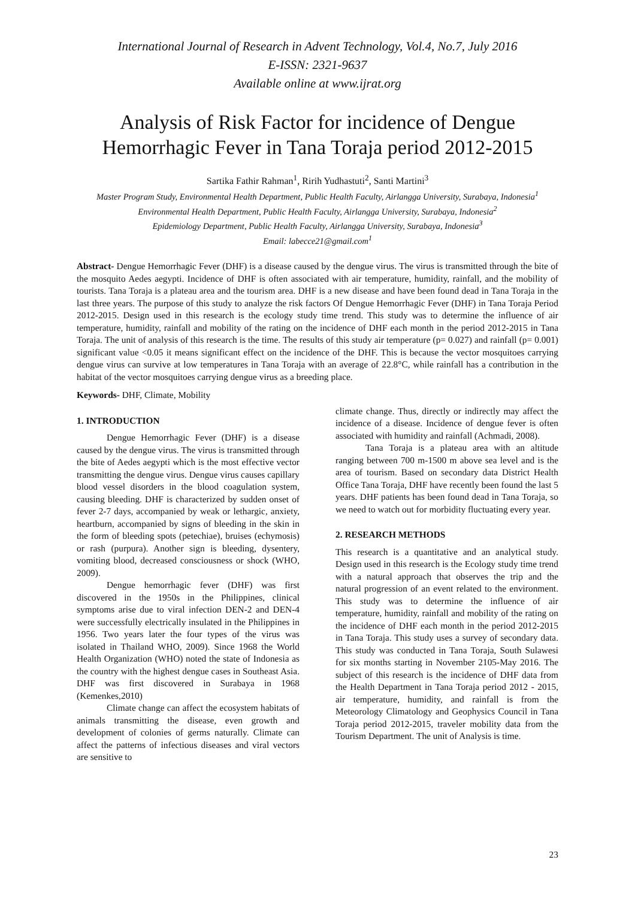International Journal of Research in Advent Technology, Vol.4, No.7, July 2016
E-ISSN: 2321-9637
Available online at www.ijrat.org
Analysis of Risk Factor for incidence of Dengue Hemorrhagic Fever in Tana Toraja period 2012-2015
Sartika Fathir Rahman<sup>1</sup>, Ririh Yudhastuti<sup>2</sup>, Santi Martini<sup>3</sup>
Master Program Study, Environmental Health Department, Public Health Faculty, Airlangga University, Surabaya, Indonesia<sup>1</sup>
Environmental Health Department, Public Health Faculty, Airlangga University, Surabaya, Indonesia<sup>2</sup>
Epidemiology Department, Public Health Faculty, Airlangga University, Surabaya, Indonesia<sup>3</sup>
Email: labecce21@gmail.com<sup>1</sup>
Abstract- Dengue Hemorrhagic Fever (DHF) is a disease caused by the dengue virus. The virus is transmitted through the bite of the mosquito Aedes aegypti. Incidence of DHF is often associated with air temperature, humidity, rainfall, and the mobility of tourists. Tana Toraja is a plateau area and the tourism area. DHF is a new disease and have been found dead in Tana Toraja in the last three years. The purpose of this study to analyze the risk factors Of Dengue Hemorrhagic Fever (DHF) in Tana Toraja Period 2012-2015. Design used in this research is the ecology study time trend. This study was to determine the influence of air temperature, humidity, rainfall and mobility of the rating on the incidence of DHF each month in the period 2012-2015 in Tana Toraja. The unit of analysis of this research is the time. The results of this study air temperature (p= 0.027) and rainfall (p= 0.001) significant value <0.05 it means significant effect on the incidence of the DHF. This is because the vector mosquitoes carrying dengue virus can survive at low temperatures in Tana Toraja with an average of 22.8°C, while rainfall has a contribution in the habitat of the vector mosquitoes carrying dengue virus as a breeding place.
Keywords- DHF, Climate, Mobility
1. INTRODUCTION
Dengue Hemorrhagic Fever (DHF) is a disease caused by the dengue virus. The virus is transmitted through the bite of Aedes aegypti which is the most effective vector transmitting the dengue virus. Dengue virus causes capillary blood vessel disorders in the blood coagulation system, causing bleeding. DHF is characterized by sudden onset of fever 2-7 days, accompanied by weak or lethargic, anxiety, heartburn, accompanied by signs of bleeding in the skin in the form of bleeding spots (petechiae), bruises (echymosis) or rash (purpura). Another sign is bleeding, dysentery, vomiting blood, decreased consciousness or shock (WHO, 2009).
Dengue hemorrhagic fever (DHF) was first discovered in the 1950s in the Philippines, clinical symptoms arise due to viral infection DEN-2 and DEN-4 were successfully electrically insulated in the Philippines in 1956. Two years later the four types of the virus was isolated in Thailand WHO, 2009). Since 1968 the World Health Organization (WHO) noted the state of Indonesia as the country with the highest dengue cases in Southeast Asia. DHF was first discovered in Surabaya in 1968 (Kemenkes,2010)
Climate change can affect the ecosystem habitats of animals transmitting the disease, even growth and development of colonies of germs naturally. Climate can affect the patterns of infectious diseases and viral vectors are sensitive to
climate change. Thus, directly or indirectly may affect the incidence of a disease. Incidence of dengue fever is often associated with humidity and rainfall (Achmadi, 2008).
Tana Toraja is a plateau area with an altitude ranging between 700 m-1500 m above sea level and is the area of tourism. Based on secondary data District Health Office Tana Toraja, DHF have recently been found the last 5 years. DHF patients has been found dead in Tana Toraja, so we need to watch out for morbidity fluctuating every year.
2. RESEARCH METHODS
This research is a quantitative and an analytical study. Design used in this research is the Ecology study time trend with a natural approach that observes the trip and the natural progression of an event related to the environment. This study was to determine the influence of air temperature, humidity, rainfall and mobility of the rating on the incidence of DHF each month in the period 2012-2015 in Tana Toraja. This study uses a survey of secondary data. This study was conducted in Tana Toraja, South Sulawesi for six months starting in November 2105-May 2016. The subject of this research is the incidence of DHF data from the Health Department in Tana Toraja period 2012 - 2015, air temperature, humidity, and rainfall is from the Meteorology Climatology and Geophysics Council in Tana Toraja period 2012-2015, traveler mobility data from the Tourism Department. The unit of Analysis is time.
23